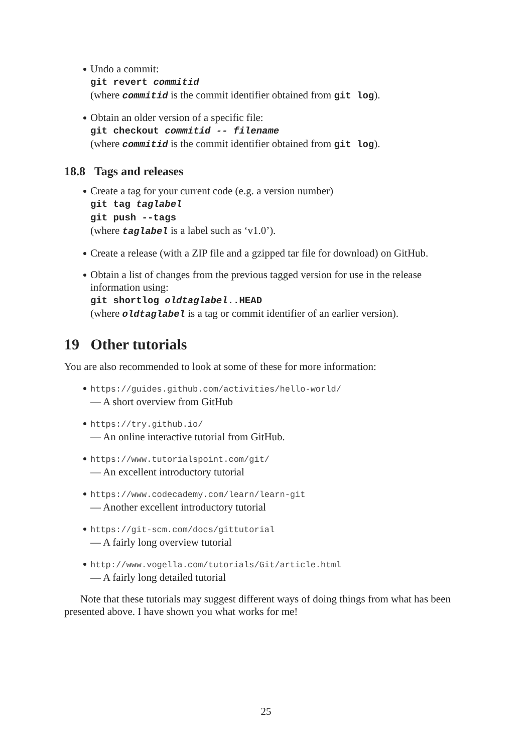Undo a commit:
git revert commitid
(where commitid is the commit identifier obtained from git log).
Obtain an older version of a specific file:
git checkout commitid -- filename
(where commitid is the commit identifier obtained from git log).
18.8 Tags and releases
Create a tag for your current code (e.g. a version number)
git tag taglabel
git push --tags
(where taglabel is a label such as ‘v1.0’).
Create a release (with a ZIP file and a gzipped tar file for download) on GitHub.
Obtain a list of changes from the previous tagged version for use in the release information using:
git shortlog oldtaglabel..HEAD
(where oldtaglabel is a tag or commit identifier of an earlier version).
19 Other tutorials
You are also recommended to look at some of these for more information:
https://guides.github.com/activities/hello-world/
— A short overview from GitHub
https://try.github.io/
— An online interactive tutorial from GitHub.
https://www.tutorialspoint.com/git/
— An excellent introductory tutorial
https://www.codecademy.com/learn/learn-git
— Another excellent introductory tutorial
https://git-scm.com/docs/gittutorial
— A fairly long overview tutorial
http://www.vogella.com/tutorials/Git/article.html
— A fairly long detailed tutorial
Note that these tutorials may suggest different ways of doing things from what has been presented above. I have shown you what works for me!
25